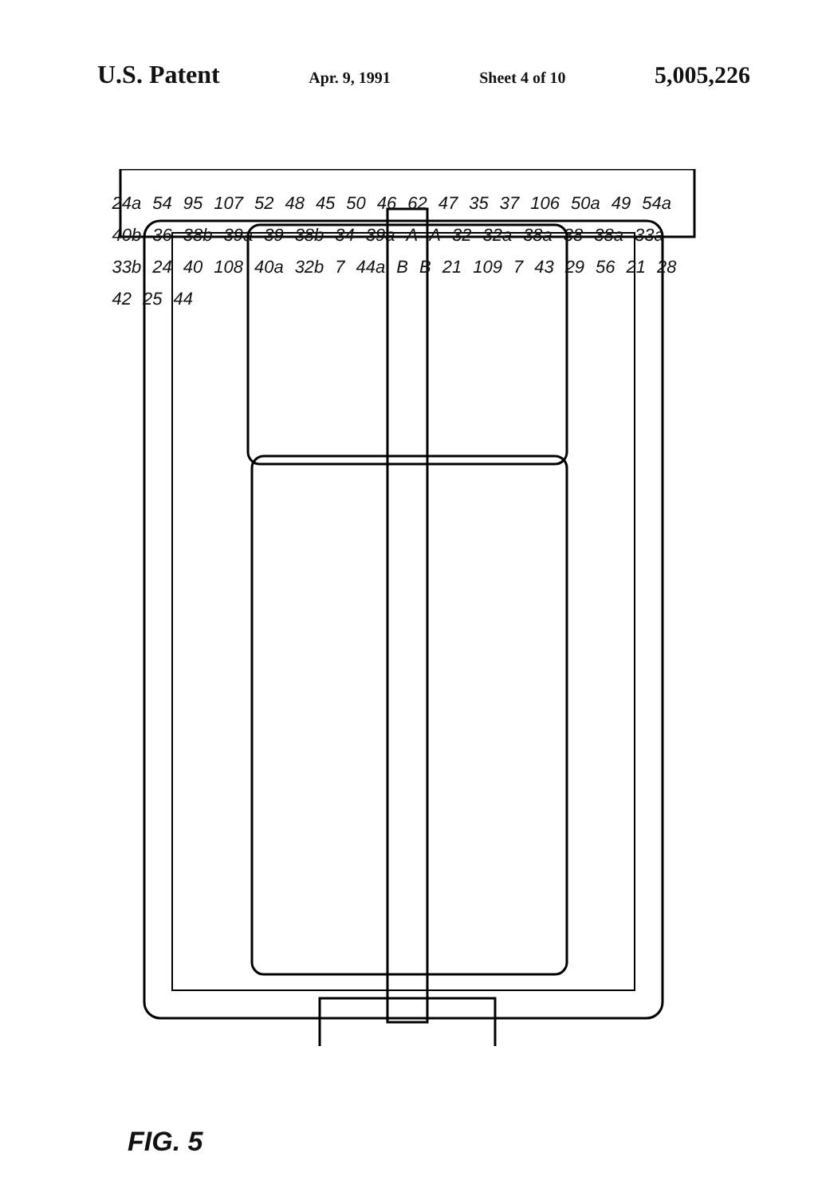U.S. Patent Apr. 9, 1991 Sheet 4 of 10 5,005,226
24a 54 95 107 52 48 45 50 46 62 47 35 37 106 50a 49 54a 40b 36 38b 39a 39 38b 34 39a A A 32 32a 38a 38 38a 33a 33b 24 40 108 40a 32b 7 44a B B 21 109 7 43 29 56 21 28 42 25 44
FIG. 5